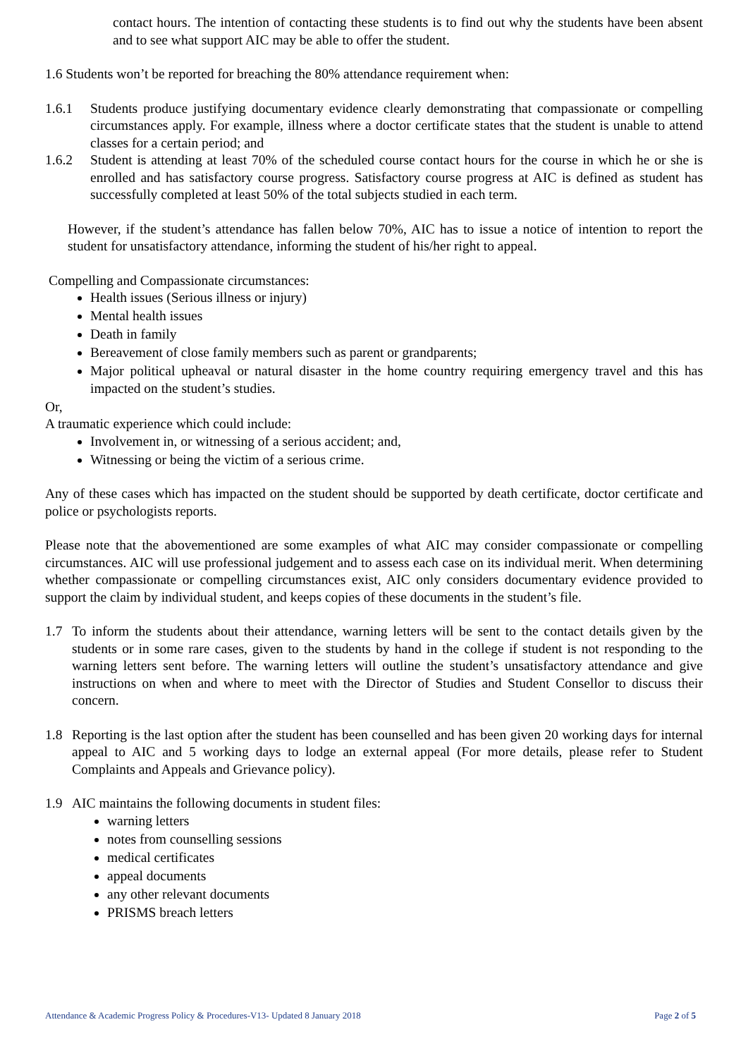contact hours. The intention of contacting these students is to find out why the students have been absent and to see what support AIC may be able to offer the student.
1.6 Students won’t be reported for breaching the 80% attendance requirement when:
1.6.1 Students produce justifying documentary evidence clearly demonstrating that compassionate or compelling circumstances apply. For example, illness where a doctor certificate states that the student is unable to attend classes for a certain period; and
1.6.2 Student is attending at least 70% of the scheduled course contact hours for the course in which he or she is enrolled and has satisfactory course progress. Satisfactory course progress at AIC is defined as student has successfully completed at least 50% of the total subjects studied in each term.
However, if the student’s attendance has fallen below 70%, AIC has to issue a notice of intention to report the student for unsatisfactory attendance, informing the student of his/her right to appeal.
Compelling and Compassionate circumstances:
Health issues (Serious illness or injury)
Mental health issues
Death in family
Bereavement of close family members such as parent or grandparents;
Major political upheaval or natural disaster in the home country requiring emergency travel and this has impacted on the student’s studies.
Or,
A traumatic experience which could include:
Involvement in, or witnessing of a serious accident; and,
Witnessing or being the victim of a serious crime.
Any of these cases which has impacted on the student should be supported by death certificate, doctor certificate and police or psychologists reports.
Please note that the abovementioned are some examples of what AIC may consider compassionate or compelling circumstances. AIC will use professional judgement and to assess each case on its individual merit. When determining whether compassionate or compelling circumstances exist, AIC only considers documentary evidence provided to support the claim by individual student, and keeps copies of these documents in the student’s file.
1.7 To inform the students about their attendance, warning letters will be sent to the contact details given by the students or in some rare cases, given to the students by hand in the college if student is not responding to the warning letters sent before. The warning letters will outline the student’s unsatisfactory attendance and give instructions on when and where to meet with the Director of Studies and Student Consellor to discuss their concern.
1.8 Reporting is the last option after the student has been counselled and has been given 20 working days for internal appeal to AIC and 5 working days to lodge an external appeal (For more details, please refer to Student Complaints and Appeals and Grievance policy).
1.9 AIC maintains the following documents in student files:
warning letters
notes from counselling sessions
medical certificates
appeal documents
any other relevant documents
PRISMS breach letters
Attendance & Academic Progress Policy & Procedures-V13- Updated 8 January 2018 Page 2 of 5